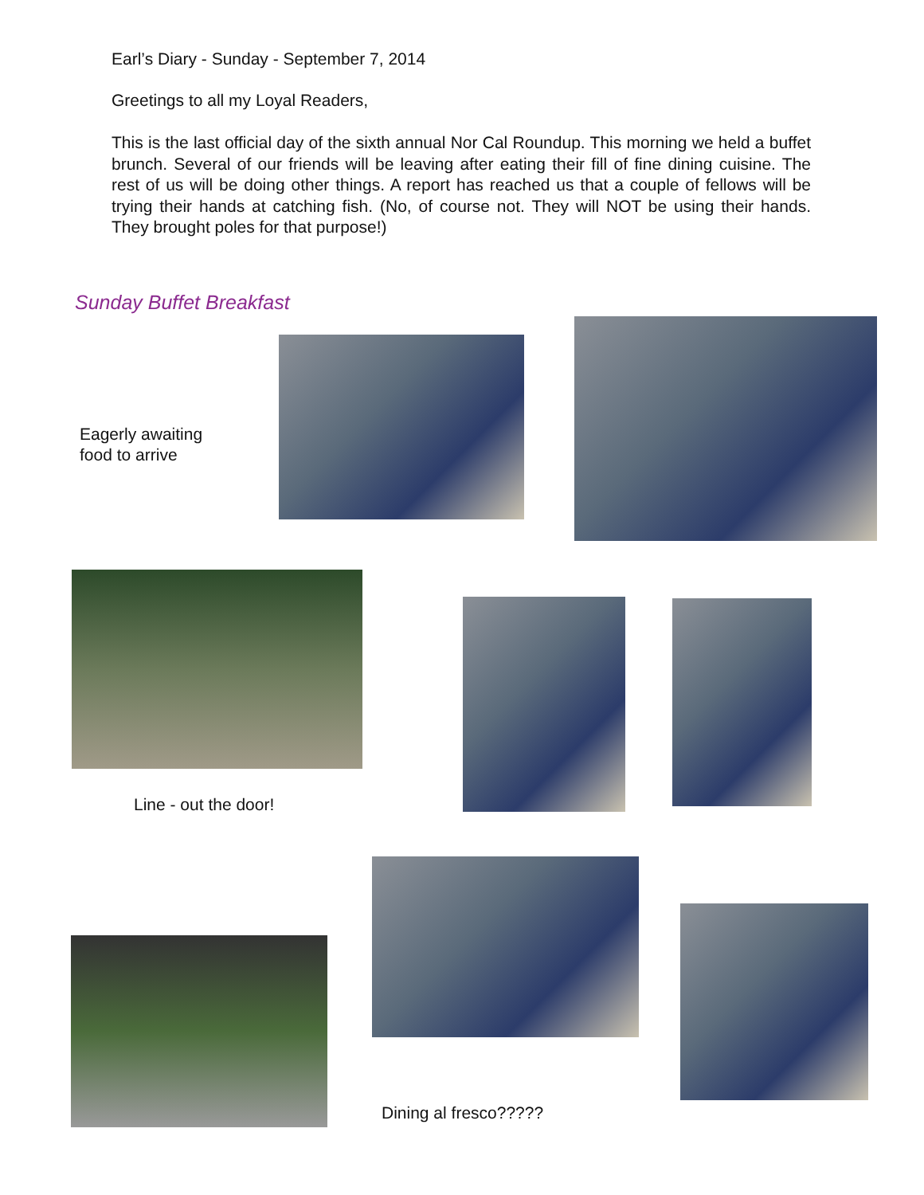Earl’s Diary - Sunday - September 7, 2014
Greetings to all my Loyal Readers,
This is the last official day of the sixth annual Nor Cal Roundup. This morning we held a buffet brunch. Several of our friends will be leaving after eating their fill of fine dining cuisine. The rest of us will be doing other things. A report has reached us that a couple of fellows will be trying their hands at catching fish. (No, of course not. They will NOT be using their hands. They brought poles for that purpose!)
Sunday Buffet Breakfast
Eagerly awaiting
food to arrive
Line - out the door!
Dining al fresco?????